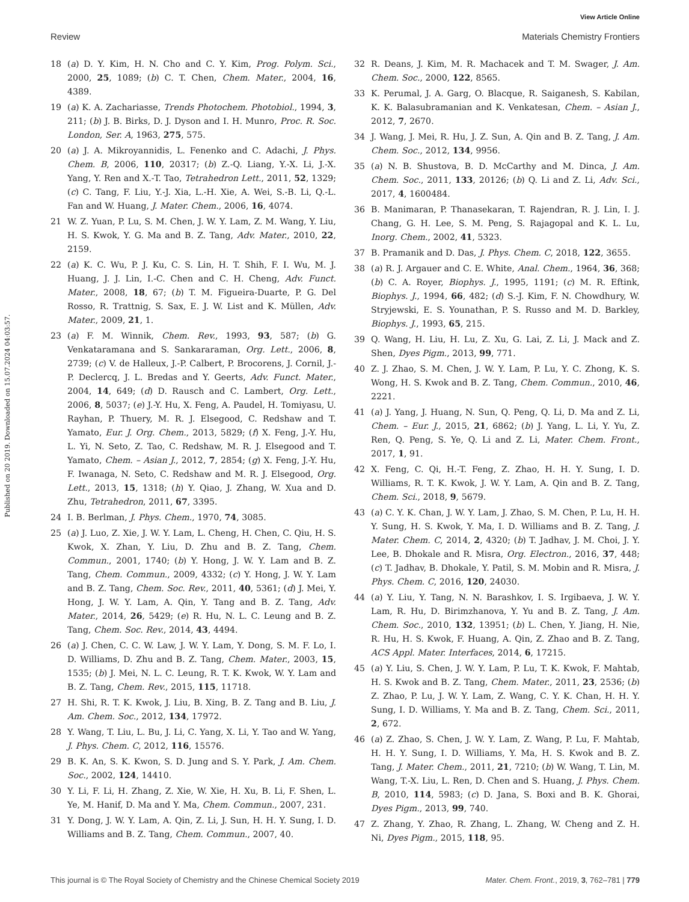View Article Online
Review Materials Chemistry Frontiers
Published on 20 2019. Downloaded on 15.07.2024 04:03:57.
18 (a) D. Y. Kim, H. N. Cho and C. Y. Kim, Prog. Polym. Sci., 2000, 25, 1089; (b) C. T. Chen, Chem. Mater., 2004, 16, 4389.
19 (a) K. A. Zachariasse, Trends Photochem. Photobiol., 1994, 3, 211; (b) J. B. Birks, D. J. Dyson and I. H. Munro, Proc. R. Soc. London, Ser. A, 1963, 275, 575.
20 (a) J. A. Mikroyannidis, L. Fenenko and C. Adachi, J. Phys. Chem. B, 2006, 110, 20317; (b) Z.-Q. Liang, Y.-X. Li, J.-X. Yang, Y. Ren and X.-T. Tao, Tetrahedron Lett., 2011, 52, 1329; (c) C. Tang, F. Liu, Y.-J. Xia, L.-H. Xie, A. Wei, S.-B. Li, Q.-L. Fan and W. Huang, J. Mater. Chem., 2006, 16, 4074.
21 W. Z. Yuan, P. Lu, S. M. Chen, J. W. Y. Lam, Z. M. Wang, Y. Liu, H. S. Kwok, Y. G. Ma and B. Z. Tang, Adv. Mater., 2010, 22, 2159.
22 (a) K. C. Wu, P. J. Ku, C. S. Lin, H. T. Shih, F. I. Wu, M. J. Huang, J. J. Lin, I.-C. Chen and C. H. Cheng, Adv. Funct. Mater., 2008, 18, 67; (b) T. M. Figueira-Duarte, P. G. Del Rosso, R. Trattnig, S. Sax, E. J. W. List and K. Müllen, Adv. Mater., 2009, 21, 1.
23 (a) F. M. Winnik, Chem. Rev., 1993, 93, 587; (b) G. Venkataramana and S. Sankararaman, Org. Lett., 2006, 8, 2739; (c) V. de Halleux, J.-P. Calbert, P. Brocorens, J. Cornil, J.-P. Declercq, J. L. Bredas and Y. Geerts, Adv. Funct. Mater., 2004, 14, 649; (d) D. Rausch and C. Lambert, Org. Lett., 2006, 8, 5037; (e) J.-Y. Hu, X. Feng, A. Paudel, H. Tomiyasu, U. Rayhan, P. Thuery, M. R. J. Elsegood, C. Redshaw and T. Yamato, Eur. J. Org. Chem., 2013, 5829; (f) X. Feng, J.-Y. Hu, L. Yi, N. Seto, Z. Tao, C. Redshaw, M. R. J. Elsegood and T. Yamato, Chem. – Asian J., 2012, 7, 2854; (g) X. Feng, J.-Y. Hu, F. Iwanaga, N. Seto, C. Redshaw and M. R. J. Elsegood, Org. Lett., 2013, 15, 1318; (h) Y. Qiao, J. Zhang, W. Xua and D. Zhu, Tetrahedron, 2011, 67, 3395.
24 I. B. Berlman, J. Phys. Chem., 1970, 74, 3085.
25 (a) J. Luo, Z. Xie, J. W. Y. Lam, L. Cheng, H. Chen, C. Qiu, H. S. Kwok, X. Zhan, Y. Liu, D. Zhu and B. Z. Tang, Chem. Commun., 2001, 1740; (b) Y. Hong, J. W. Y. Lam and B. Z. Tang, Chem. Commun., 2009, 4332; (c) Y. Hong, J. W. Y. Lam and B. Z. Tang, Chem. Soc. Rev., 2011, 40, 5361; (d) J. Mei, Y. Hong, J. W. Y. Lam, A. Qin, Y. Tang and B. Z. Tang, Adv. Mater., 2014, 26, 5429; (e) R. Hu, N. L. C. Leung and B. Z. Tang, Chem. Soc. Rev., 2014, 43, 4494.
26 (a) J. Chen, C. C. W. Law, J. W. Y. Lam, Y. Dong, S. M. F. Lo, I. D. Williams, D. Zhu and B. Z. Tang, Chem. Mater., 2003, 15, 1535; (b) J. Mei, N. L. C. Leung, R. T. K. Kwok, W. Y. Lam and B. Z. Tang, Chem. Rev., 2015, 115, 11718.
27 H. Shi, R. T. K. Kwok, J. Liu, B. Xing, B. Z. Tang and B. Liu, J. Am. Chem. Soc., 2012, 134, 17972.
28 Y. Wang, T. Liu, L. Bu, J. Li, C. Yang, X. Li, Y. Tao and W. Yang, J. Phys. Chem. C, 2012, 116, 15576.
29 B. K. An, S. K. Kwon, S. D. Jung and S. Y. Park, J. Am. Chem. Soc., 2002, 124, 14410.
30 Y. Li, F. Li, H. Zhang, Z. Xie, W. Xie, H. Xu, B. Li, F. Shen, L. Ye, M. Hanif, D. Ma and Y. Ma, Chem. Commun., 2007, 231.
31 Y. Dong, J. W. Y. Lam, A. Qin, Z. Li, J. Sun, H. H. Y. Sung, I. D. Williams and B. Z. Tang, Chem. Commun., 2007, 40.
32 R. Deans, J. Kim, M. R. Machacek and T. M. Swager, J. Am. Chem. Soc., 2000, 122, 8565.
33 K. Perumal, J. A. Garg, O. Blacque, R. Saiganesh, S. Kabilan, K. K. Balasubramanian and K. Venkatesan, Chem. – Asian J., 2012, 7, 2670.
34 J. Wang, J. Mei, R. Hu, J. Z. Sun, A. Qin and B. Z. Tang, J. Am. Chem. Soc., 2012, 134, 9956.
35 (a) N. B. Shustova, B. D. McCarthy and M. Dinca, J. Am. Chem. Soc., 2011, 133, 20126; (b) Q. Li and Z. Li, Adv. Sci., 2017, 4, 1600484.
36 B. Manimaran, P. Thanasekaran, T. Rajendran, R. J. Lin, I. J. Chang, G. H. Lee, S. M. Peng, S. Rajagopal and K. L. Lu, Inorg. Chem., 2002, 41, 5323.
37 B. Pramanik and D. Das, J. Phys. Chem. C, 2018, 122, 3655.
38 (a) R. J. Argauer and C. E. White, Anal. Chem., 1964, 36, 368; (b) C. A. Royer, Biophys. J., 1995, 1191; (c) M. R. Eftink, Biophys. J., 1994, 66, 482; (d) S.-J. Kim, F. N. Chowdhury, W. Stryjewski, E. S. Younathan, P. S. Russo and M. D. Barkley, Biophys. J., 1993, 65, 215.
39 Q. Wang, H. Liu, H. Lu, Z. Xu, G. Lai, Z. Li, J. Mack and Z. Shen, Dyes Pigm., 2013, 99, 771.
40 Z. J. Zhao, S. M. Chen, J. W. Y. Lam, P. Lu, Y. C. Zhong, K. S. Wong, H. S. Kwok and B. Z. Tang, Chem. Commun., 2010, 46, 2221.
41 (a) J. Yang, J. Huang, N. Sun, Q. Peng, Q. Li, D. Ma and Z. Li, Chem. – Eur. J., 2015, 21, 6862; (b) J. Yang, L. Li, Y. Yu, Z. Ren, Q. Peng, S. Ye, Q. Li and Z. Li, Mater. Chem. Front., 2017, 1, 91.
42 X. Feng, C. Qi, H.-T. Feng, Z. Zhao, H. H. Y. Sung, I. D. Williams, R. T. K. Kwok, J. W. Y. Lam, A. Qin and B. Z. Tang, Chem. Sci., 2018, 9, 5679.
43 (a) C. Y. K. Chan, J. W. Y. Lam, J. Zhao, S. M. Chen, P. Lu, H. H. Y. Sung, H. S. Kwok, Y. Ma, I. D. Williams and B. Z. Tang, J. Mater. Chem. C, 2014, 2, 4320; (b) T. Jadhav, J. M. Choi, J. Y. Lee, B. Dhokale and R. Misra, Org. Electron., 2016, 37, 448; (c) T. Jadhav, B. Dhokale, Y. Patil, S. M. Mobin and R. Misra, J. Phys. Chem. C, 2016, 120, 24030.
44 (a) Y. Liu, Y. Tang, N. N. Barashkov, I. S. Irgibaeva, J. W. Y. Lam, R. Hu, D. Birimzhanova, Y. Yu and B. Z. Tang, J. Am. Chem. Soc., 2010, 132, 13951; (b) L. Chen, Y. Jiang, H. Nie, R. Hu, H. S. Kwok, F. Huang, A. Qin, Z. Zhao and B. Z. Tang, ACS Appl. Mater. Interfaces, 2014, 6, 17215.
45 (a) Y. Liu, S. Chen, J. W. Y. Lam, P. Lu, T. K. Kwok, F. Mahtab, H. S. Kwok and B. Z. Tang, Chem. Mater., 2011, 23, 2536; (b) Z. Zhao, P. Lu, J. W. Y. Lam, Z. Wang, C. Y. K. Chan, H. H. Y. Sung, I. D. Williams, Y. Ma and B. Z. Tang, Chem. Sci., 2011, 2, 672.
46 (a) Z. Zhao, S. Chen, J. W. Y. Lam, Z. Wang, P. Lu, F. Mahtab, H. H. Y. Sung, I. D. Williams, Y. Ma, H. S. Kwok and B. Z. Tang, J. Mater. Chem., 2011, 21, 7210; (b) W. Wang, T. Lin, M. Wang, T.-X. Liu, L. Ren, D. Chen and S. Huang, J. Phys. Chem. B, 2010, 114, 5983; (c) D. Jana, S. Boxi and B. K. Ghorai, Dyes Pigm., 2013, 99, 740.
47 Z. Zhang, Y. Zhao, R. Zhang, L. Zhang, W. Cheng and Z. H. Ni, Dyes Pigm., 2015, 118, 95.
This journal is © The Royal Society of Chemistry and the Chinese Chemical Society 2019 Mater. Chem. Front., 2019, 3, 762–781 | 779